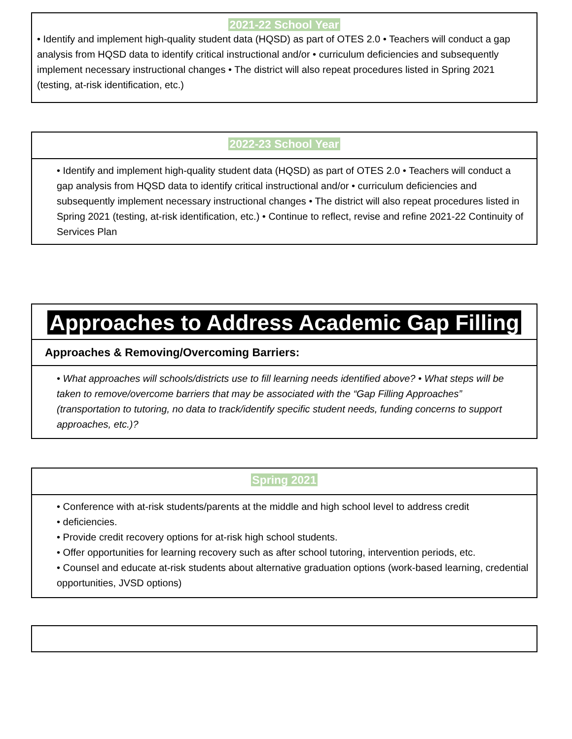2021-22 School Year
• Identify and implement high-quality student data (HQSD) as part of OTES 2.0 • Teachers will conduct a gap analysis from HQSD data to identify critical instructional and/or • curriculum deficiencies and subsequently implement necessary instructional changes • The district will also repeat procedures listed in Spring 2021 (testing, at-risk identification, etc.)
2022-23 School Year
• Identify and implement high-quality student data (HQSD) as part of OTES 2.0 • Teachers will conduct a gap analysis from HQSD data to identify critical instructional and/or • curriculum deficiencies and subsequently implement necessary instructional changes • The district will also repeat procedures listed in Spring 2021 (testing, at-risk identification, etc.) • Continue to reflect, revise and refine 2021-22 Continuity of Services Plan
Approaches to Address Academic Gap Filling
Approaches & Removing/Overcoming Barriers:
• What approaches will schools/districts use to fill learning needs identified above? • What steps will be taken to remove/overcome barriers that may be associated with the “Gap Filling Approaches” (transportation to tutoring, no data to track/identify specific student needs, funding concerns to support approaches, etc.)?
Spring 2021
• Conference with at-risk students/parents at the middle and high school level to address credit
• deficiencies.
• Provide credit recovery options for at-risk high school students.
• Offer opportunities for learning recovery such as after school tutoring, intervention periods, etc.
• Counsel and educate at-risk students about alternative graduation options (work-based learning, credential opportunities, JVSD options)